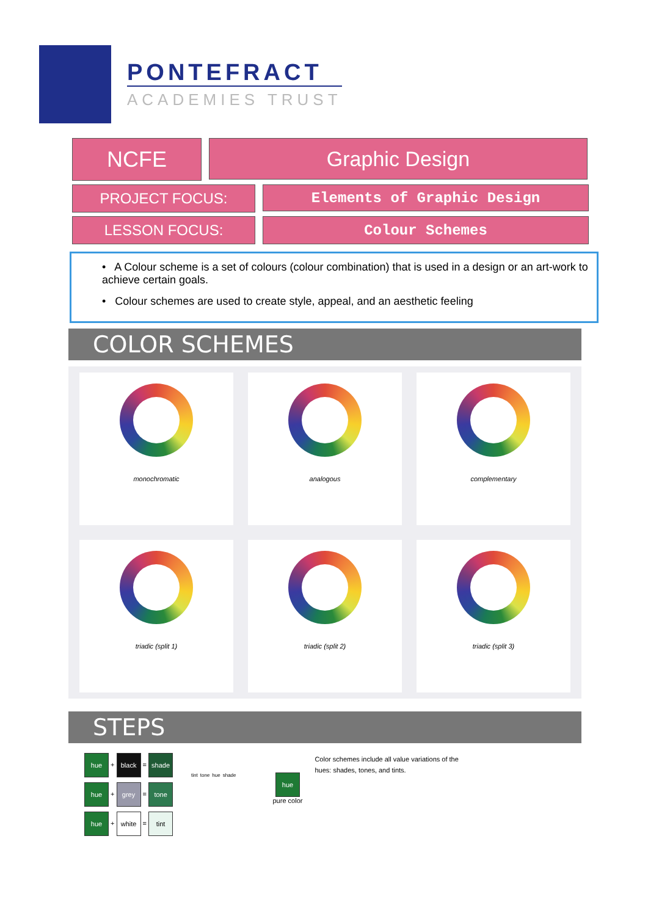PONTEFRACT
ACADEMIES TRUST
NCFE
Graphic Design
PROJECT FOCUS:
Elements of Graphic Design
LESSON FOCUS: Colour Schemes
• A Colour scheme is a set of colours (colour combination) that is used in a design or an art-work to achieve certain goals.
• Colour schemes are used to create style, appeal, and an aesthetic feeling
COLOR SCHEMES
monochromatic
analogous
complementary
triadic (split 1)
triadic (split 2)
triadic (split 3)
STEPS
hue + black = shade
hue + grey = tone
hue + white = tint
tint tone hue shade
hue
pure color
Color schemes include all value variations of the hues: shades, tones, and tints.